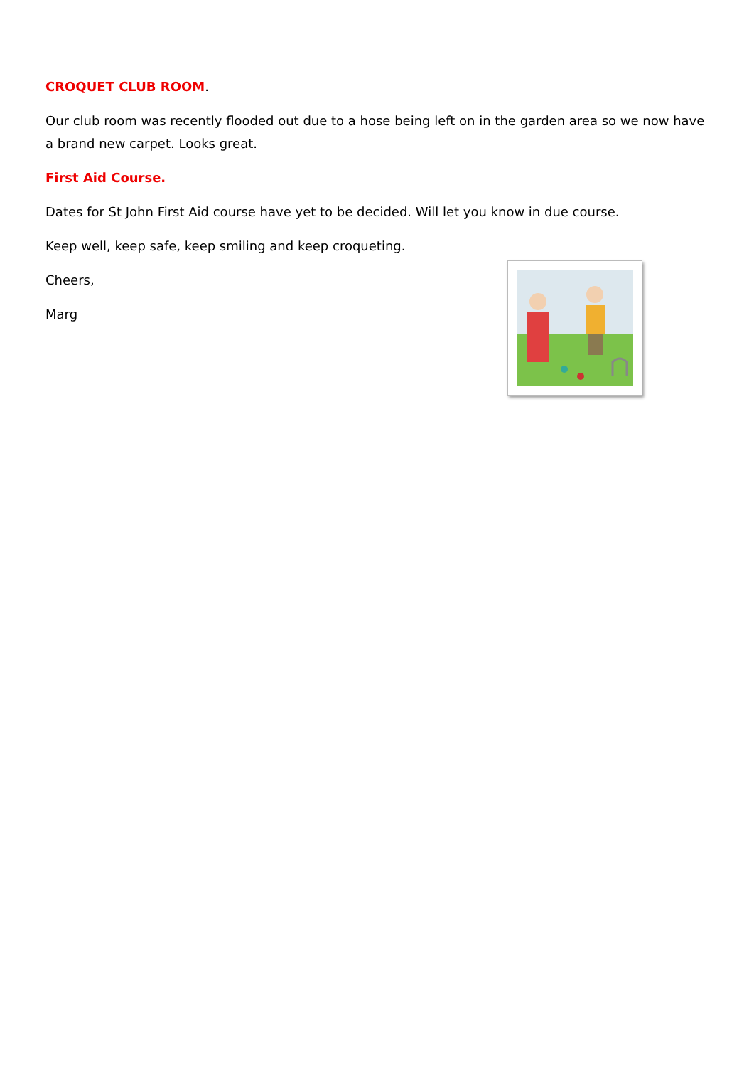CROQUET CLUB ROOM.
Our club room was recently flooded out due to a hose being left on in the garden area so we now have a brand new carpet. Looks great.
First Aid Course.
Dates for St John First Aid course have yet to be decided. Will let you know in due course.
Keep well, keep safe, keep smiling and keep croqueting.
Cheers,
Marg